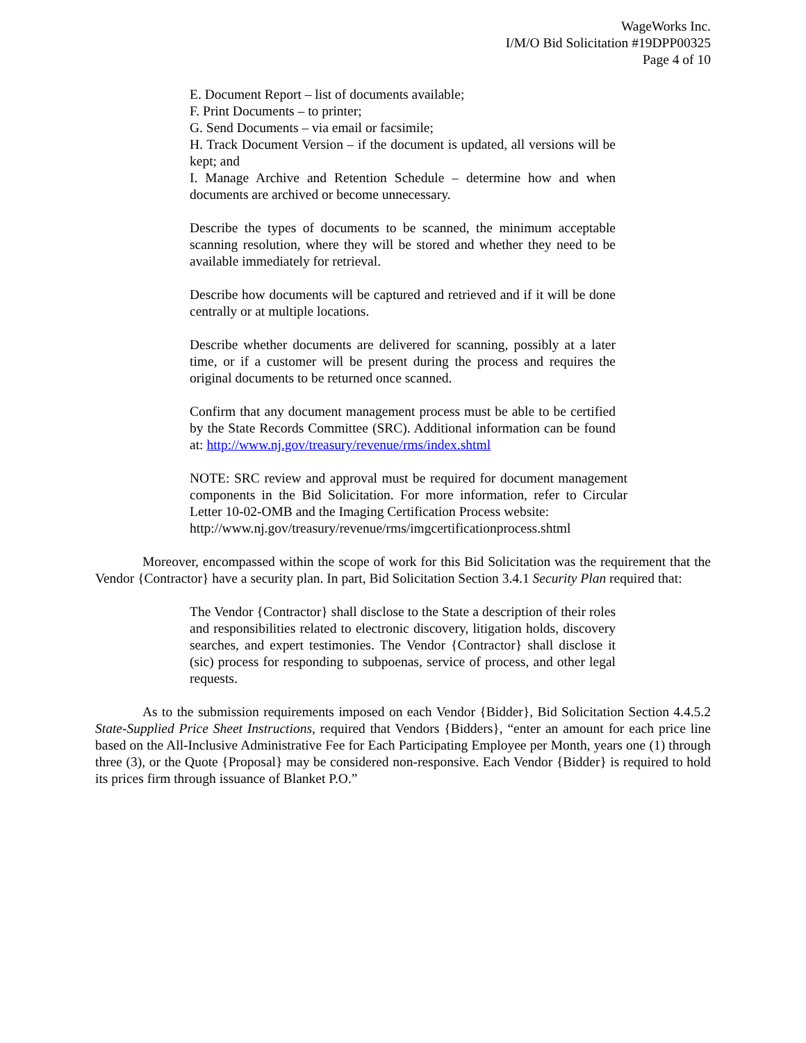WageWorks Inc.
I/M/O Bid Solicitation #19DPP00325
Page 4 of 10
E. Document Report – list of documents available;
F. Print Documents – to printer;
G. Send Documents – via email or facsimile;
H. Track Document Version – if the document is updated, all versions will be kept; and
I. Manage Archive and Retention Schedule – determine how and when documents are archived or become unnecessary.
Describe the types of documents to be scanned, the minimum acceptable scanning resolution, where they will be stored and whether they need to be available immediately for retrieval.
Describe how documents will be captured and retrieved and if it will be done centrally or at multiple locations.
Describe whether documents are delivered for scanning, possibly at a later time, or if a customer will be present during the process and requires the original documents to be returned once scanned.
Confirm that any document management process must be able to be certified by the State Records Committee (SRC). Additional information can be found at: http://www.nj.gov/treasury/revenue/rms/index.shtml
NOTE: SRC review and approval must be required for document management components in the Bid Solicitation. For more information, refer to Circular Letter 10-02-OMB and the Imaging Certification Process website:
http://www.nj.gov/treasury/revenue/rms/imgcertificationprocess.shtml
Moreover, encompassed within the scope of work for this Bid Solicitation was the requirement that the Vendor {Contractor} have a security plan. In part, Bid Solicitation Section 3.4.1 Security Plan required that:
The Vendor {Contractor} shall disclose to the State a description of their roles and responsibilities related to electronic discovery, litigation holds, discovery searches, and expert testimonies. The Vendor {Contractor} shall disclose it (sic) process for responding to subpoenas, service of process, and other legal requests.
As to the submission requirements imposed on each Vendor {Bidder}, Bid Solicitation Section 4.4.5.2 State-Supplied Price Sheet Instructions, required that Vendors {Bidders}, “enter an amount for each price line based on the All-Inclusive Administrative Fee for Each Participating Employee per Month, years one (1) through three (3), or the Quote {Proposal} may be considered non-responsive. Each Vendor {Bidder} is required to hold its prices firm through issuance of Blanket P.O.”